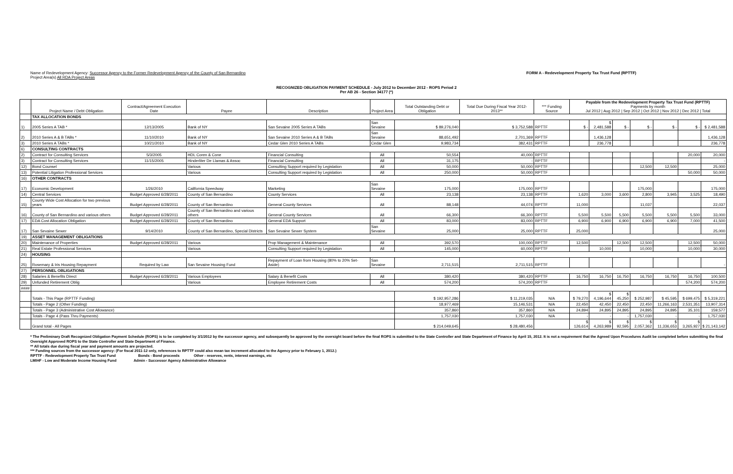Name of Redevelopment Agency: Successor Agency to the Former Redevelopment Agency of the County of San Bernardino
Project Area(s) All RDA Project Areas
FORM A - Redevelopment Property Tax Trust Fund (RPTTF)
RECOGNIZED OBLIGATION PAYMENT SCHEDULE - July 2012 to December 2012 - ROPS Period 2
Per AB 26 - Section 34177 (*)
| | Project Name / Debt Obligation | Contract/Agreement Execution Date | Payee | Description | Project Area | Total Outstanding Debt or Obligation | Total Due During Fiscal Year 2012-2013** | *** Funding Source | Payable from the Redevelopment Property Tax Trust Fund (RPTTF) Payments by month Jul 2012 / Aug 2012 / Sep 2012 / Oct 2012 / Nov 2012 / Dec 2012 / Total | | | | | | |
| --- | --- | --- | --- | --- | --- | --- | --- | --- | --- | --- | --- | --- | --- | --- | --- |
| | TAX ALLOCATION BONDS | | | | | | | | | | | | | | |
| 1) | 2005 Series A TAB * | 12/13/2005 | Bank of NY | San Sevaine 2005 Series A TABs | San Sevaine | $ 89,276,040 | $ 3,752,588 | RPTTF | $ - | $ 2,481,588 | $ - | $ - | $ - | $ - | $ 2,481,588 |
| 2) | 2010 Series A & B TABs * | 11/10/2010 | Bank of NY | San Sevaine 2010 Series A & B TABs | San Sevaine | 88,651,492 | 2,701,369 | RPTTF | | 1,436,128 | | | | | 1,436,128 |
| 3) | 2010 Series A TABs * | 10/21/2010 | Bank of NY | Cedar Glen 2010 Series A TABs | Cedar Glen | 9,983,734 | 382,431 | RPTTF | | 236,778 | | | | | 236,778 |
| 6) | CONSULTING CONTRACTS | | | | | | | | | | | | | | |
| 2) | Contract for Consulting Services | 5/3/2005 | HDL Coren & Cone | Financial Consulting | All | 50,554 | 40,000 | RPTTF | | | | | | 20,000 | 20,000 |
| 3) | Contract for Consulting Services | 11/15/2005 | Hinderliter De Llamas & Assoc | Financial Consulting | All | 31,175 | - | RPTTF | | | | | | | - |
| 12) | Bond Counsel | | Various | Consulting Support required by Legislation | All | 50,000 | 50,000 | RPTTF | | | | 12,500 | 12,500 | | 25,000 |
| 13) | Potential Litigation Professional Services | | Various | Consulting Support required by Legislation | All | 250,000 | 50,000 | RPTTF | | | | | | 50,000 | 50,000 |
| 16) | OTHER CONTRACTS | | | | | | | | | | | | | | |
| 17) | Economic Development | 1/26/2010 | California Speedway | Marketing | San Sevaine | 175,000 | 175,000 | RPTTF | | | | 175,000 | | | 175,000 |
| 14) | Central Services | Budget Approved 6/28/2011 | County of San Bernardino | County Services | All | 23,138 | 23,138 | RPTTF | 1,620 | 3,000 | 3,600 | 2,800 | 3,945 | 3,525 | 18,490 |
| 15) | County Wide Cost Allocation for two previous years | Budget Approved 6/28/2011 | County of San Bernardino | General County Services | All | 88,148 | 44,074 | RPTTF | 11,000 | | | 11,037 | | | 22,037 |
| 16) | County of San Bernardino and various others | Budget Approved 6/28/2011 | County of San Bernardino and various others | General County Services | All | 66,300 | 66,300 | RPTTF | 5,500 | 5,500 | 5,500 | 5,500 | 5,500 | 5,500 | 33,000 |
| 17) | EDA Cost Allocation Obligation | Budget Approved 6/28/2011 | County of San Bernardino | General EDA Support | All | 83,000 | 83,000 | RPTTF | 6,900 | 6,900 | 6,900 | 6,900 | 6,900 | 7,000 | 41,500 |
| 17) | San Sevaine Sewer | 9/14/2010 | County of San Bernardino, Special Districts | San Sevaine Sewer System | San Sevaine | 25,000 | 25,000 | RPTTF | 25,000 | | | | | | 25,000 |
| 19) | ASSET MANAGEMENT OBLIGATIONS | | | | | | | | | | | | | | |
| 20) | Maintenance of Properties | Budget Approved 6/28/2011 | Various | Prop Management & Maintenance | All | 392,570 | 100,000 | RPTTF | 12,500 | | 12,500 | 12,500 | | 12,500 | 50,000 |
| 21) | Real Estate Professional Services | | Various | Consulting Support required by Legislation | All | 145,000 | 60,000 | RPTTF | | 10,000 | | 10,000 | | 10,000 | 30,000 |
| 24) | HOUSING | | | | | | | | | | | | | | |
| 25) | Rosemary & Iris Housing Repayment | Required by Law | San Sevaine Housing Fund | Repayment of Loan from Housing (80% to 20% Set-Aside) | San Sevaine | 2,711,515 | 2,711,515 | RPTTF | | | | | | | - |
| 27) | PERSONNEL OBLIGATIONS | | | | | | | | | | | | | | |
| 28) | Salaries & Benefits Direct | Budget Approved 6/28/2011 | Various Employees | Salary & Benefit Costs | All | 380,420 | 380,420 | RPTTF | 16,750 | 16,750 | 16,750 | 16,750 | 16,750 | 16,750 | 100,500 |
| 29) | Unfunded Retirement Oblig | | Various | Employee Retirement Costs | All | 574,200 | 574,200 | RPTTF | | | | | | 574,200 | 574,200 |
| #### | | | | | | | | | | | | | | | |
| | Totals - This Page (RPTTF Funding) | | | | | $ 192,957,286 | $ 11,219,035 | N/A | $ 79,270 | $ 4,196,644 | $ 45,250 | $ 252,987 | $ 45,595 | $ 699,475 | $ 5,319,221 |
| | Totals - Page 2 (Other Funding) | | | | | 18,977,469 | 15,146,531 | N/A | 22,450 | 42,450 | 22,450 | 22,450 | 11,266,163 | 2,531,351 | 13,907,314 |
| | Totals - Page 3 (Administrative Cost Allowance) | | | | | 357,860 | 357,860 | N/A | 24,894 | 24,895 | 24,895 | 24,895 | 24,895 | 35,101 | 159,577 |
| | Totals - Page 4 (Pass Thru Payments) | | | | | 1,757,030 | 1,757,030 | N/A | - | - | - | 1,757,030 | - | - | 1,757,030 |
| | Grand total - All Pages | | | | | $ 214,049,645 | $ 28,480,456 | | $ 126,614 | $ 4,263,989 | $ 92,595 | $ 2,057,362 | $ 11,336,653 | $ 3,265,927 | $ 21,143,142 |
* The Preliminary Draft Recognized Obligation Payment Schedule (ROPS) is to be completed by 3/1/2012 by the successor agency, and subsequently be approved by the oversight board before the final ROPS is submitted to the State Controller and State Department of Finance by April 15, 2012. It is not a requirement that the Agreed Upon Procedures Audit be completed before submitting the final Oversight Approved ROPS to the State Controller and State Department of Finance.
** All totals due during fiscal year and payment amounts are projected.
*** Funding sources from the successor agency: (For fiscal 2011-12 only, references to RPTTF could also mean tax increment allocated to the Agency prior to February 1, 2012.)
RPTTF - Redevelopment Property Tax Trust Fund Bonds - Bond proceeds Other - reserves, rents, interest earnings, etc
LMIHF - Low and Moderate Income Housing Fund Admin - Successor Agency Administrative Allowance